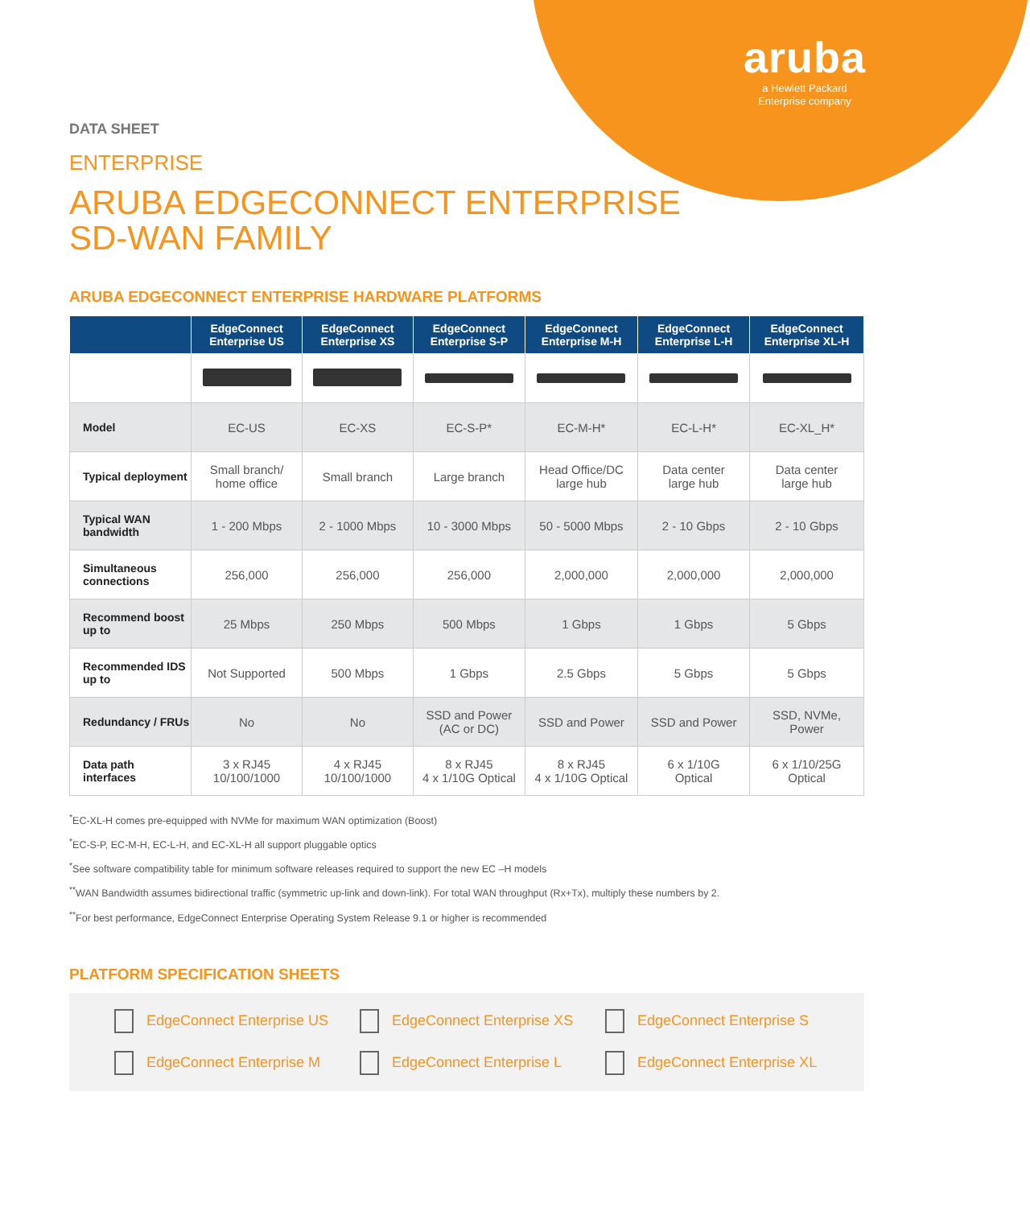aruba
a Hewlett Packard
Enterprise company
DATA SHEET
ENTERPRISE
ARUBA EDGECONNECT ENTERPRISE
SD-WAN FAMILY
ARUBA EDGECONNECT ENTERPRISE HARDWARE PLATFORMS
| | EdgeConnect Enterprise US | EdgeConnect Enterprise XS | EdgeConnect Enterprise S-P | EdgeConnect Enterprise M-H | EdgeConnect Enterprise L-H | EdgeConnect Enterprise XL-H |
| --- | --- | --- | --- | --- | --- | --- |
| Model | EC-US | EC-XS | EC-S-P* | EC-M-H* | EC-L-H* | EC-XL_H* |
| Typical deployment | Small branch/ home office | Small branch | Large branch | Head Office/DC large hub | Data center large hub | Data center large hub |
| Typical WAN bandwidth | 1 - 200 Mbps | 2 - 1000 Mbps | 10 - 3000 Mbps | 50 - 5000 Mbps | 2 - 10 Gbps | 2 - 10 Gbps |
| Simultaneous connections | 256,000 | 256,000 | 256,000 | 2,000,000 | 2,000,000 | 2,000,000 |
| Recommend boost up to | 25 Mbps | 250 Mbps | 500 Mbps | 1 Gbps | 1 Gbps | 5 Gbps |
| Recommended IDS up to | Not Supported | 500 Mbps | 1 Gbps | 2.5 Gbps | 5 Gbps | 5 Gbps |
| Redundancy / FRUs | No | No | SSD and Power (AC or DC) | SSD and Power | SSD and Power | SSD, NVMe, Power |
| Data path interfaces | 3 x RJ45 10/100/1000 | 4 x RJ45 10/100/1000 | 8 x RJ45 4 x 1/10G Optical | 8 x RJ45 4 x 1/10G Optical | 6 x 1/10G Optical | 6 x 1/10/25G Optical |
<sup>*</sup> EC-XL-H comes pre-equipped with NVMe for maximum WAN optimization (Boost)
<sup>*</sup> EC-S-P, EC-M-H, EC-L-H, and EC-XL-H all support pluggable optics
<sup>*</sup> See software compatibility table for minimum software releases required to support the new EC –H models
<sup>**</sup> WAN Bandwidth assumes bidirectional traffic (symmetric up-link and down-link). For total WAN throughput (Rx+Tx), multiply these numbers by 2.
<sup>**</sup> For best performance, EdgeConnect Enterprise Operating System Release 9.1 or higher is recommended
PLATFORM SPECIFICATION SHEETS
EdgeConnect Enterprise US
EdgeConnect Enterprise XS
EdgeConnect Enterprise S
EdgeConnect Enterprise M
EdgeConnect Enterprise L
EdgeConnect Enterprise XL